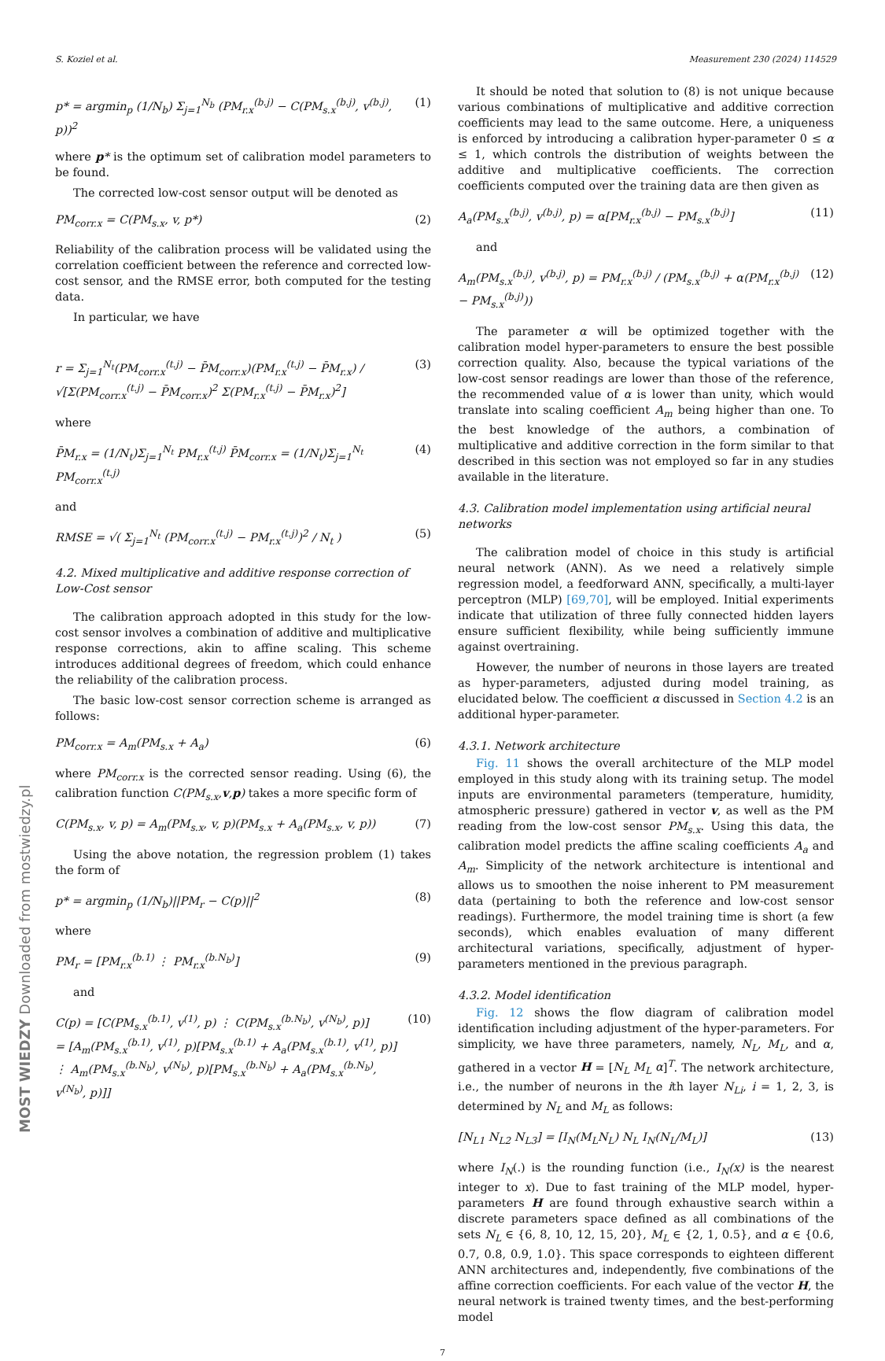MOST WIEDZY Downloaded from mostwiedzy.pl
S. Koziel et al. Measurement 230 (2024) 114529
p* = argmin<sub>p</sub> (1/N<sub>b</sub>) Σ<sub>j=1</sub><sup>N<sub>b</sub></sup> (PM<sub>r.x</sub><sup>(b.j)</sup> − C(PM<sub>s.x</sub><sup>(b.j)</sup>, v<sup>(b.j)</sup>, p))<sup>2</sup> (1)
where p* is the optimum set of calibration model parameters to be found.
The corrected low-cost sensor output will be denoted as
PM<sub>corr.x</sub> = C(PM<sub>s.x</sub>, v, p*) (2)
Reliability of the calibration process will be validated using the correlation coefficient between the reference and corrected low-cost sensor, and the RMSE error, both computed for the testing data.
In particular, we have
r = Σ<sub>j=1</sub><sup>N<sub>t</sub></sup>(PM<sub>corr.x</sub><sup>(t.j)</sup> − P̄M<sub>corr.x</sub>)(PM<sub>r.x</sub><sup>(t.j)</sup> − P̄M<sub>r.x</sub>) / √[Σ(PM<sub>corr.x</sub><sup>(t.j)</sup> − P̄M<sub>corr.x</sub>)<sup>2</sup> Σ(PM<sub>r.x</sub><sup>(t.j)</sup> − P̄M<sub>r.x</sub>)<sup>2</sup>] (3)
where
P̄M<sub>r.x</sub> = (1/N<sub>t</sub>)Σ<sub>j=1</sub><sup>N<sub>t</sub></sup> PM<sub>r.x</sub><sup>(t.j)</sup> P̄M<sub>corr.x</sub> = (1/N<sub>t</sub>)Σ<sub>j=1</sub><sup>N<sub>t</sub></sup> PM<sub>corr.x</sub><sup>(t.j)</sup> (4)
and
RMSE = √( Σ<sub>j=1</sub><sup>N<sub>t</sub></sup> (PM<sub>corr.x</sub><sup>(t.j)</sup> − PM<sub>r.x</sub><sup>(t.j)</sup>)<sup>2</sup> / N<sub>t</sub> ) (5)
4.2. Mixed multiplicative and additive response correction of Low-Cost sensor
The calibration approach adopted in this study for the low-cost sensor involves a combination of additive and multiplicative response corrections, akin to affine scaling. This scheme introduces additional degrees of freedom, which could enhance the reliability of the calibration process.
The basic low-cost sensor correction scheme is arranged as follows:
PM<sub>corr.x</sub> = A<sub>m</sub>(PM<sub>s.x</sub> + A<sub>a</sub>) (6)
where PM<sub>corr.x</sub> is the corrected sensor reading. Using (6), the calibration function C(PM<sub>s.x</sub>,v,p) takes a more specific form of
C(PM<sub>s.x</sub>, v, p) = A<sub>m</sub>(PM<sub>s.x</sub>, v, p)(PM<sub>s.x</sub> + A<sub>a</sub>(PM<sub>s.x</sub>, v, p)) (7)
Using the above notation, the regression problem (1) takes the form of
p* = argmin<sub>p</sub> (1/N<sub>b</sub>)||PM<sub>r</sub> − C(p)||<sup>2</sup> (8)
where
PM<sub>r</sub> = [PM<sub>r.x</sub><sup>(b.1)</sup> ⋮ PM<sub>r.x</sub><sup>(b.N<sub>b</sub>)</sup>] (9)
and
C(p) = [C(PM<sub>s.x</sub><sup>(b.1)</sup>, v<sup>(1)</sup>, p) ⋮ C(PM<sub>s.x</sub><sup>(b.N<sub>b</sub>)</sup>, v<sup>(N<sub>b</sub>)</sup>, p)]
= [A<sub>m</sub>(PM<sub>s.x</sub><sup>(b.1)</sup>, v<sup>(1)</sup>, p)[PM<sub>s.x</sub><sup>(b.1)</sup> + A<sub>a</sub>(PM<sub>s.x</sub><sup>(b.1)</sup>, v<sup>(1)</sup>, p)] ⋮ A<sub>m</sub>(PM<sub>s.x</sub><sup>(b.N<sub>b</sub>)</sup>, v<sup>(N<sub>b</sub>)</sup>, p)[PM<sub>s.x</sub><sup>(b.N<sub>b</sub>)</sup> + A<sub>a</sub>(PM<sub>s.x</sub><sup>(b.N<sub>b</sub>)</sup>, v<sup>(N<sub>b</sub>)</sup>, p)]] (10)
It should be noted that solution to (8) is not unique because various combinations of multiplicative and additive correction coefficients may lead to the same outcome. Here, a uniqueness is enforced by introducing a calibration hyper-parameter 0 ≤ α ≤ 1, which controls the distribution of weights between the additive and multiplicative coefficients. The correction coefficients computed over the training data are then given as
A<sub>a</sub>(PM<sub>s.x</sub><sup>(b.j)</sup>, v<sup>(b.j)</sup>, p) = α[PM<sub>r.x</sub><sup>(b.j)</sup> − PM<sub>s.x</sub><sup>(b.j)</sup>] (11)
and
A<sub>m</sub>(PM<sub>s.x</sub><sup>(b.j)</sup>, v<sup>(b.j)</sup>, p) = PM<sub>r.x</sub><sup>(b.j)</sup> / (PM<sub>s.x</sub><sup>(b.j)</sup> + α(PM<sub>r.x</sub><sup>(b.j)</sup> − PM<sub>s.x</sub><sup>(b.j)</sup>)) (12)
The parameter α will be optimized together with the calibration model hyper-parameters to ensure the best possible correction quality. Also, because the typical variations of the low-cost sensor readings are lower than those of the reference, the recommended value of α is lower than unity, which would translate into scaling coefficient A<sub>m</sub> being higher than one. To the best knowledge of the authors, a combination of multiplicative and additive correction in the form similar to that described in this section was not employed so far in any studies available in the literature.
4.3. Calibration model implementation using artificial neural networks
The calibration model of choice in this study is artificial neural network (ANN). As we need a relatively simple regression model, a feedforward ANN, specifically, a multi-layer perceptron (MLP) [69,70], will be employed. Initial experiments indicate that utilization of three fully connected hidden layers ensure sufficient flexibility, while being sufficiently immune against overtraining.
However, the number of neurons in those layers are treated as hyper-parameters, adjusted during model training, as elucidated below. The coefficient α discussed in Section 4.2 is an additional hyper-parameter.
4.3.1. Network architecture
Fig. 11 shows the overall architecture of the MLP model employed in this study along with its training setup. The model inputs are environmental parameters (temperature, humidity, atmospheric pressure) gathered in vector v, as well as the PM reading from the low-cost sensor PM<sub>s.x</sub>. Using this data, the calibration model predicts the affine scaling coefficients A<sub>a</sub> and A<sub>m</sub>. Simplicity of the network architecture is intentional and allows us to smoothen the noise inherent to PM measurement data (pertaining to both the reference and low-cost sensor readings). Furthermore, the model training time is short (a few seconds), which enables evaluation of many different architectural variations, specifically, adjustment of hyper-parameters mentioned in the previous paragraph.
4.3.2. Model identification
Fig. 12 shows the flow diagram of calibration model identification including adjustment of the hyper-parameters. For simplicity, we have three parameters, namely, N<sub>L</sub>, M<sub>L</sub>, and α, gathered in a vector H = [N<sub>L</sub> M<sub>L</sub> α]<sup>T</sup>. The network architecture, i.e., the number of neurons in the ith layer N<sub>Li</sub>, i = 1, 2, 3, is determined by N<sub>L</sub> and M<sub>L</sub> as follows:
[N<sub>L1</sub> N<sub>L2</sub> N<sub>L3</sub>] = [I<sub>N</sub>(M<sub>L</sub>N<sub>L</sub>) N<sub>L</sub> I<sub>N</sub>(N<sub>L</sub>/M<sub>L</sub>)] (13)
where I<sub>N</sub>(.) is the rounding function (i.e., I<sub>N</sub>(x) is the nearest integer to x). Due to fast training of the MLP model, hyper-parameters H are found through exhaustive search within a discrete parameters space defined as all combinations of the sets N<sub>L</sub> ∈ {6, 8, 10, 12, 15, 20}, M<sub>L</sub> ∈ {2, 1, 0.5}, and α ∈ {0.6, 0.7, 0.8, 0.9, 1.0}. This space corresponds to eighteen different ANN architectures and, independently, five combinations of the affine correction coefficients. For each value of the vector H, the neural network is trained twenty times, and the best-performing model
7